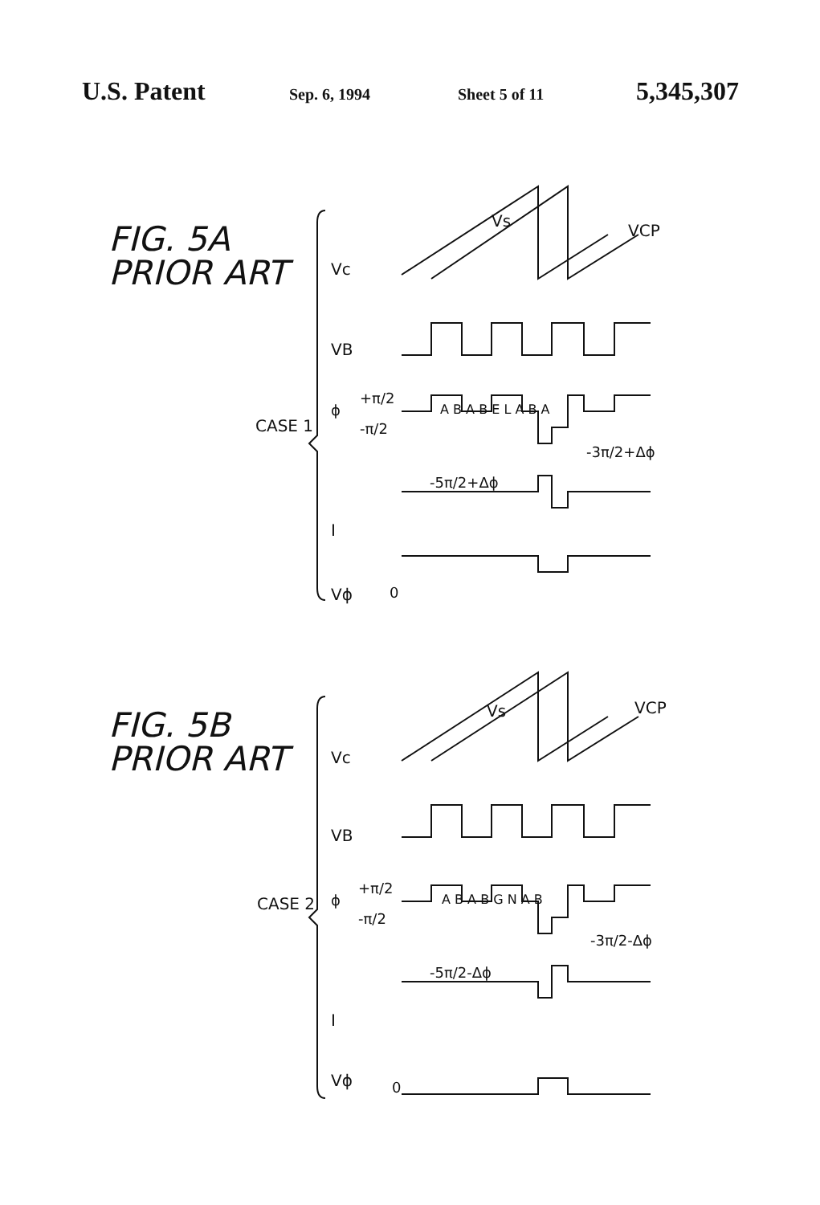U.S. Patent
Sep. 6, 1994 Sheet 5 of 11
5,345,307
FIG. 5A
PRIOR ART
Vc
Vs
VCP
VB
+π/2
ϕ
-π/2
CASE 1
A B A B E L A B A
-3π/2+Δϕ
-5π/2+Δϕ
I
Vϕ
0
FIG. 5B
PRIOR ART
Vc
Vs
VCP
VB
+π/2
ϕ
-π/2
CASE 2
A B A B G N A B
-3π/2-Δϕ
-5π/2-Δϕ
I
Vϕ
0